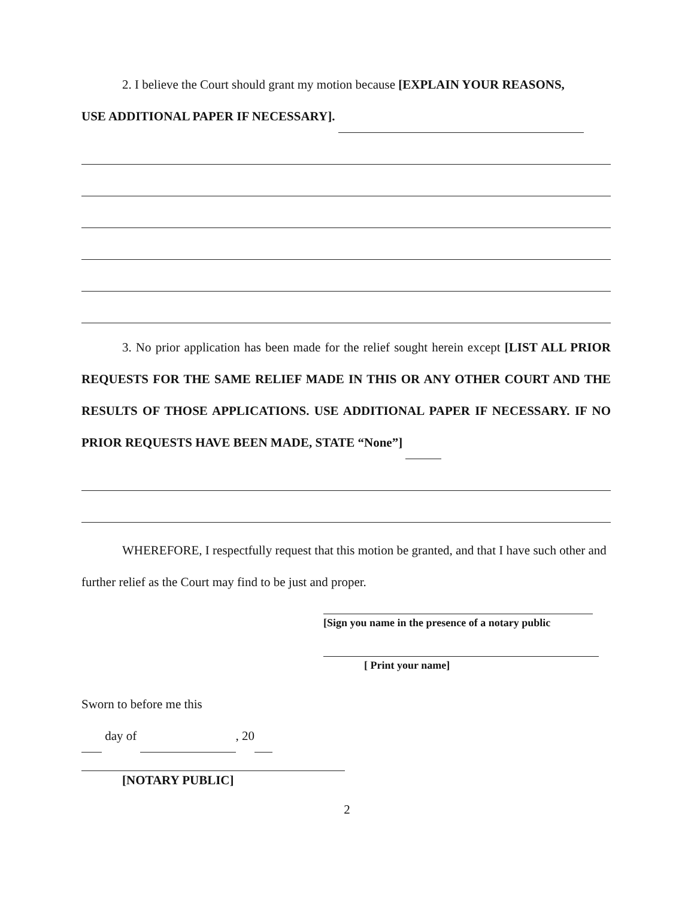2. I believe the Court should grant my motion because [EXPLAIN YOUR REASONS,
USE ADDITIONAL PAPER IF NECESSARY].
3. No prior application has been made for the relief sought herein except [LIST ALL PRIOR REQUESTS FOR THE SAME RELIEF MADE IN THIS OR ANY OTHER COURT AND THE RESULTS OF THOSE APPLICATIONS. USE ADDITIONAL PAPER IF NECESSARY. IF NO PRIOR REQUESTS HAVE BEEN MADE, STATE “None”]
WHEREFORE, I respectfully request that this motion be granted, and that I have such other and further relief as the Court may find to be just and proper.
[Sign you name in the presence of a notary public
[ Print your name]
Sworn to before me this
day of , 20
[NOTARY PUBLIC]
2